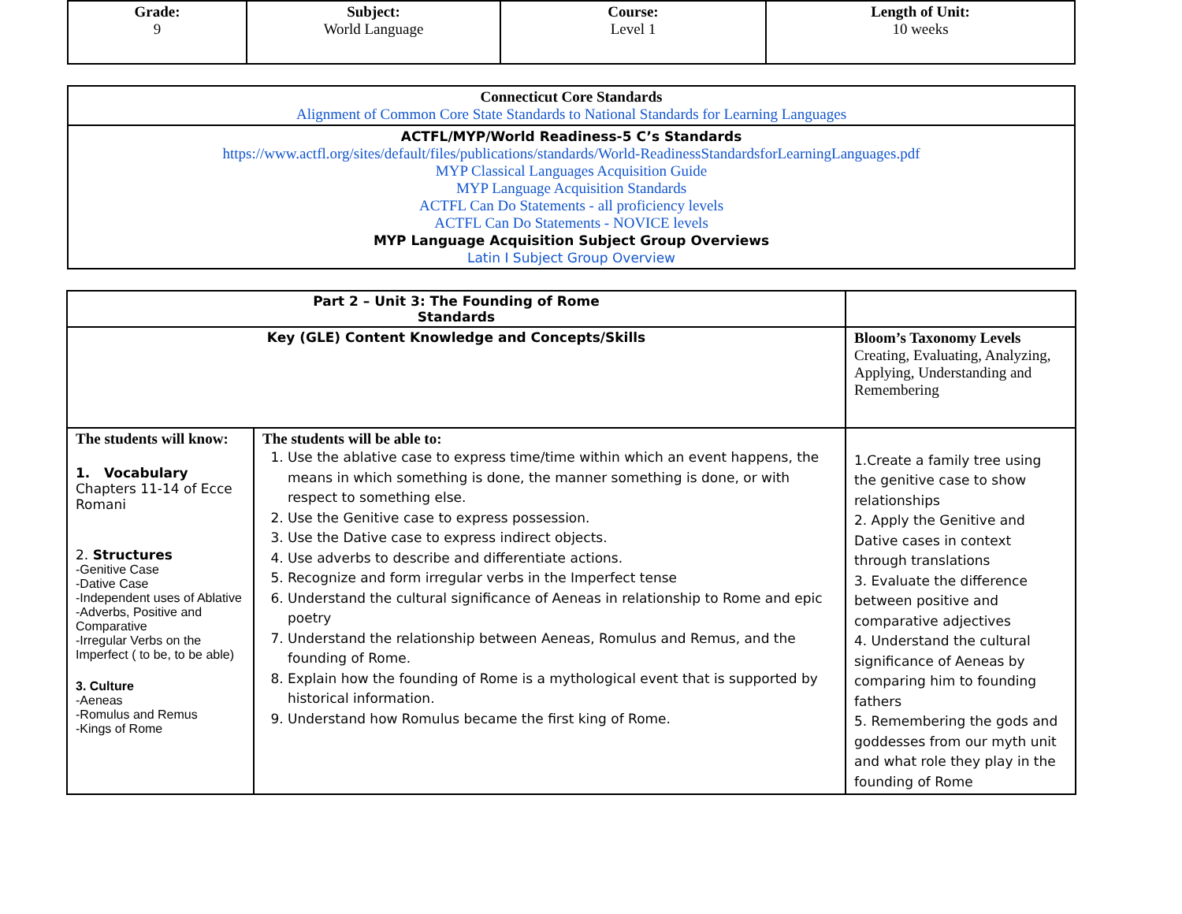| Grade: 9 | Subject: World Language | Course: Level 1 | Length of Unit: 10 weeks |
| Connecticut Core Standards Alignment of Common Core State Standards to National Standards for Learning Languages |
| ACTFL/MYP/World Readiness-5 C’s Standards https://www.actfl.org/sites/default/files/publications/standards/World-ReadinessStandardsforLearningLanguages.pdf MYP Classical Languages Acquisition Guide MYP Language Acquisition Standards ACTFL Can Do Statements - all proficiency levels ACTFL Can Do Statements - NOVICE levels MYP Language Acquisition Subject Group Overviews Latin I Subject Group Overview |
| Part 2 – Unit 3: The Founding of Rome Standards | | |
| Key (GLE) Content Knowledge and Concepts/Skills | | Bloom’s Taxonomy Levels Creating, Evaluating, Analyzing, Applying, Understanding and Remembering |
| The students will know: 1. Vocabulary Chapters 11-14 of Ecce Romani 2. Structures -Genitive Case -Dative Case -Independent uses of Ablative -Adverbs, Positive and Comparative -Irregular Verbs on the Imperfect ( to be, to be able) 3. Culture -Aeneas -Romulus and Remus -Kings of Rome | The students will be able to: 1. Use the ablative case to express time/time within which an event happens, the means in which something is done, the manner something is done, or with respect to something else. 2. Use the Genitive case to express possession. 3. Use the Dative case to express indirect objects. 4. Use adverbs to describe and differentiate actions. 5. Recognize and form irregular verbs in the Imperfect tense 6. Understand the cultural significance of Aeneas in relationship to Rome and epic poetry 7. Understand the relationship between Aeneas, Romulus and Remus, and the founding of Rome. 8. Explain how the founding of Rome is a mythological event that is supported by historical information. 9. Understand how Romulus became the first king of Rome. | 1.Create a family tree using the genitive case to show relationships 2. Apply the Genitive and Dative cases in context through translations 3. Evaluate the difference between positive and comparative adjectives 4. Understand the cultural significance of Aeneas by comparing him to founding fathers 5. Remembering the gods and goddesses from our myth unit and what role they play in the founding of Rome |